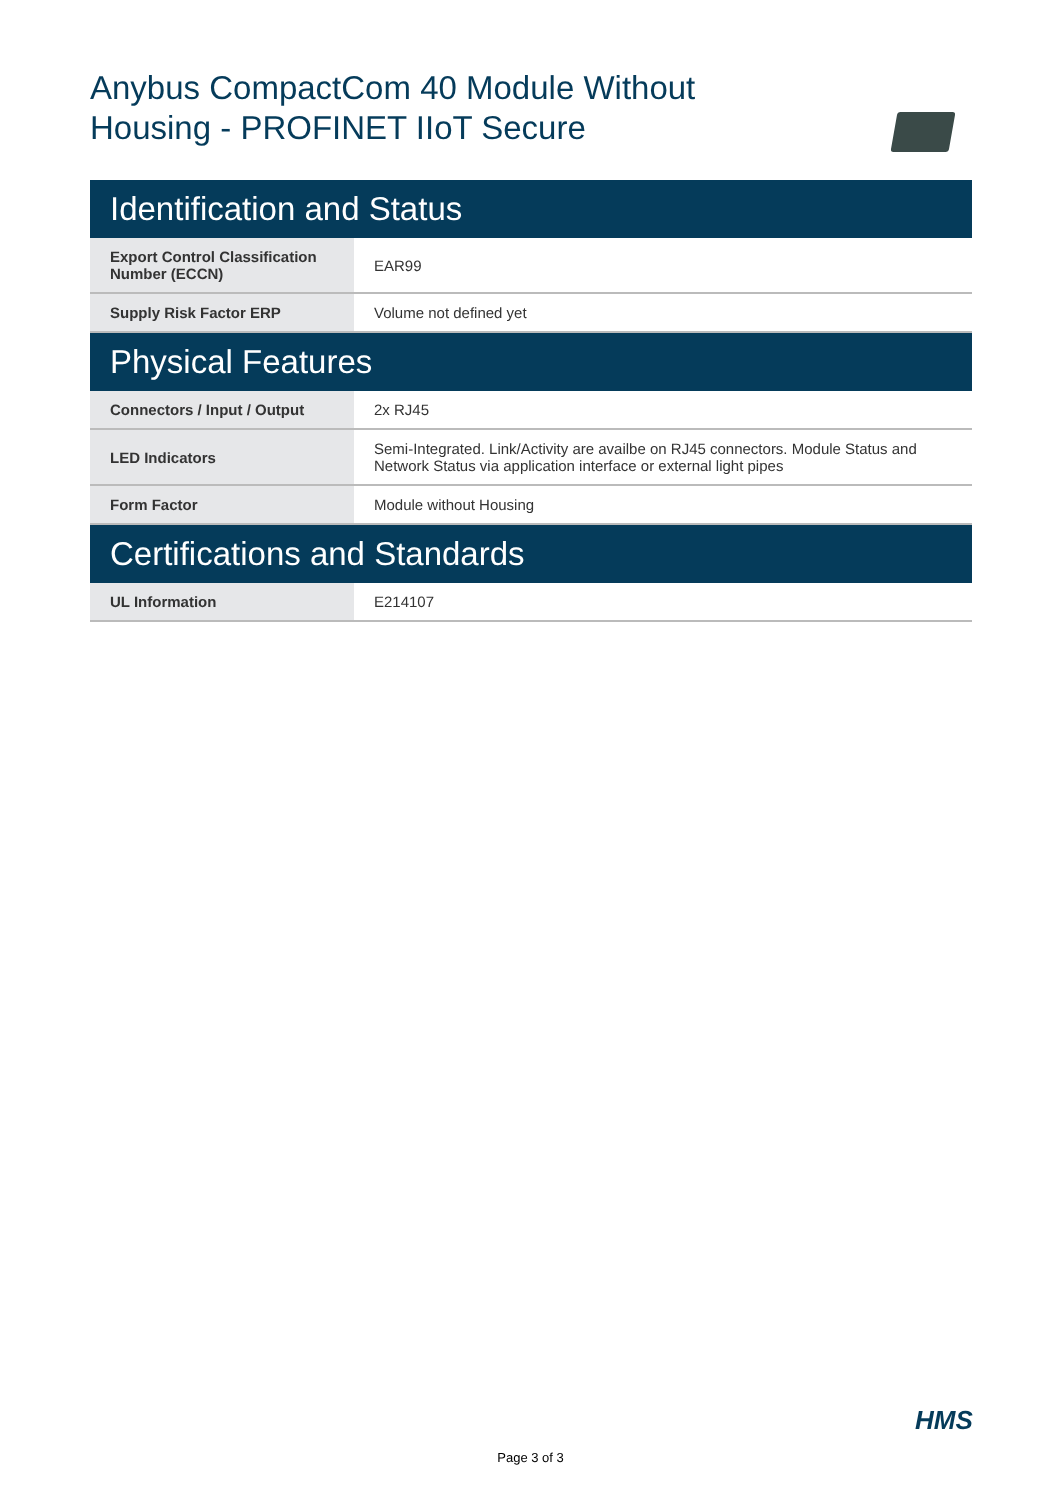Anybus CompactCom 40 Module Without Housing - PROFINET IIoT Secure
| Identification and Status | |
| --- | --- |
| Export Control Classification Number (ECCN) | EAR99 |
| Supply Risk Factor ERP | Volume not defined yet |
| Physical Features | |
| Connectors / Input / Output | 2x RJ45 |
| LED Indicators | Semi-Integrated. Link/Activity are availbe on RJ45 connectors. Module Status and Network Status via application interface or external light pipes |
| Form Factor | Module without Housing |
| Certifications and Standards | |
| UL Information | E214107 |
HMS
Page 3 of 3